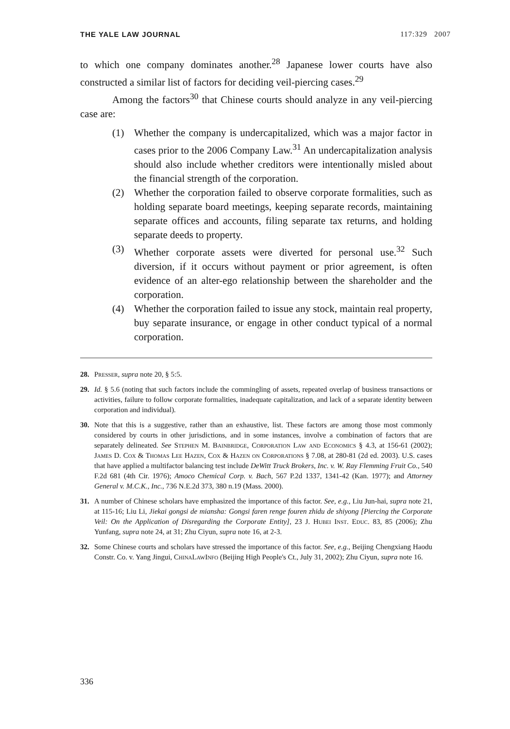THE YALE LAW JOURNAL 117:329 2007
to which one company dominates another.<sup>28</sup> Japanese lower courts have also constructed a similar list of factors for deciding veil-piercing cases.<sup>29</sup>
Among the factors<sup>30</sup> that Chinese courts should analyze in any veil-piercing case are:
(1) Whether the company is undercapitalized, which was a major factor in cases prior to the 2006 Company Law.<sup>31</sup> An undercapitalization analysis should also include whether creditors were intentionally misled about the financial strength of the corporation.
(2) Whether the corporation failed to observe corporate formalities, such as holding separate board meetings, keeping separate records, maintaining separate offices and accounts, filing separate tax returns, and holding separate deeds to property.
(3) Whether corporate assets were diverted for personal use.<sup>32</sup> Such diversion, if it occurs without payment or prior agreement, is often evidence of an alter-ego relationship between the shareholder and the corporation.
(4) Whether the corporation failed to issue any stock, maintain real property, buy separate insurance, or engage in other conduct typical of a normal corporation.
28. Presser, supra note 20, § 5:5.
29. Id. § 5.6 (noting that such factors include the commingling of assets, repeated overlap of business transactions or activities, failure to follow corporate formalities, inadequate capitalization, and lack of a separate identity between corporation and individual).
30. Note that this is a suggestive, rather than an exhaustive, list. These factors are among those most commonly considered by courts in other jurisdictions, and in some instances, involve a combination of factors that are separately delineated. See Stephen M. Bainbridge, Corporation Law and Economics § 4.3, at 156-61 (2002); James D. Cox & Thomas Lee Hazen, Cox & Hazen on Corporations § 7.08, at 280-81 (2d ed. 2003). U.S. cases that have applied a multifactor balancing test include DeWitt Truck Brokers, Inc. v. W. Ray Flemming Fruit Co., 540 F.2d 681 (4th Cir. 1976); Amoco Chemical Corp. v. Bach, 567 P.2d 1337, 1341-42 (Kan. 1977); and Attorney General v. M.C.K., Inc., 736 N.E.2d 373, 380 n.19 (Mass. 2000).
31. A number of Chinese scholars have emphasized the importance of this factor. See, e.g., Liu Jun-hai, supra note 21, at 115-16; Liu Li, Jiekai gongsi de miansha: Gongsi faren renge fouren zhidu de shiyong [Piercing the Corporate Veil: On the Application of Disregarding the Corporate Entity], 23 J. Hubei Inst. Educ. 83, 85 (2006); Zhu Yunfang, supra note 24, at 31; Zhu Ciyun, supra note 16, at 2-3.
32. Some Chinese courts and scholars have stressed the importance of this factor. See, e.g., Beijing Chengxiang Haodu Constr. Co. v. Yang Jingui, ChinaLawInfo (Beijing High People's Ct., July 31, 2002); Zhu Ciyun, supra note 16.
336